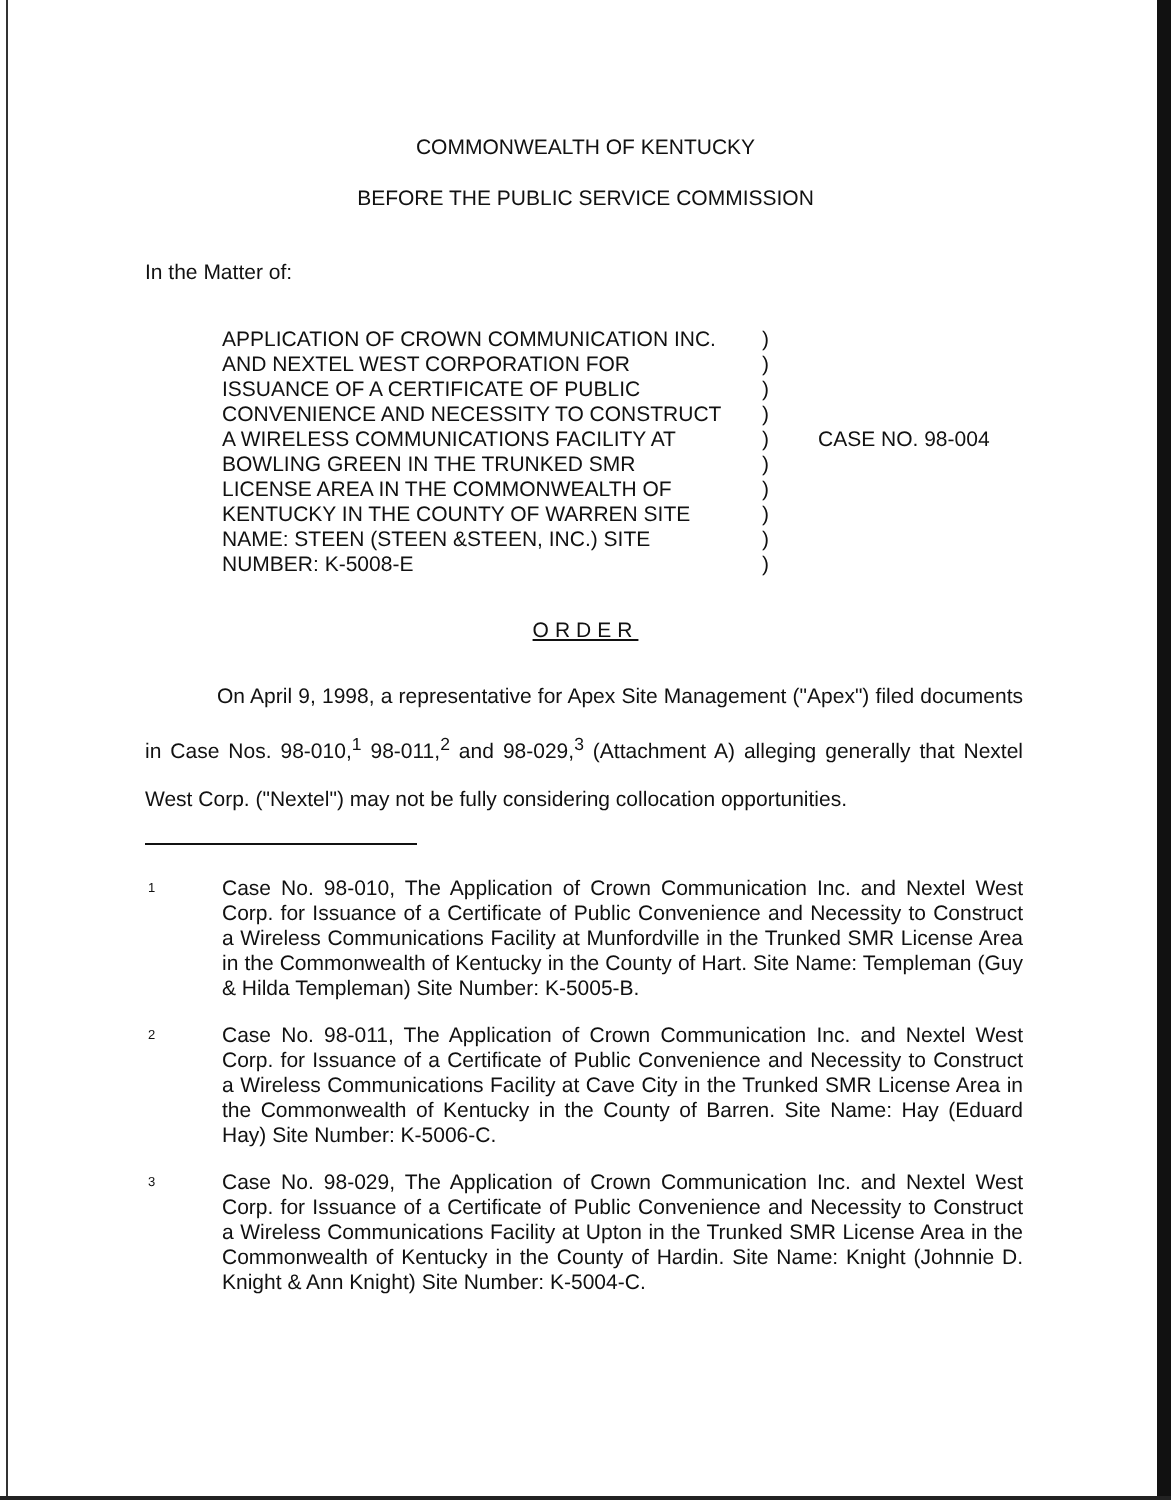COMMONWEALTH OF KENTUCKY
BEFORE THE PUBLIC SERVICE COMMISSION
In the Matter of:
| APPLICATION OF CROWN COMMUNICATION INC. AND NEXTEL WEST CORPORATION FOR ISSUANCE OF A CERTIFICATE OF PUBLIC CONVENIENCE AND NECESSITY TO CONSTRUCT A WIRELESS COMMUNICATIONS FACILITY AT BOWLING GREEN IN THE TRUNKED SMR LICENSE AREA IN THE COMMONWEALTH OF KENTUCKY IN THE COUNTY OF WARREN SITE NAME: STEEN (STEEN &STEEN, INC.) SITE NUMBER: K-5008-E | ) ) ) ) ) ) ) ) ) ) | CASE NO. 98-004 |
ORDER
On April 9, 1998, a representative for Apex Site Management ("Apex") filed documents in Case Nos. 98-010,<sup>1</sup> 98-011,<sup>2</sup> and 98-029,<sup>3</sup> (Attachment A) alleging generally that Nextel West Corp. ("Nextel") may not be fully considering collocation opportunities.
1
Case No. 98-010, The Application of Crown Communication Inc. and Nextel West Corp. for Issuance of a Certificate of Public Convenience and Necessity to Construct a Wireless Communications Facility at Munfordville in the Trunked SMR License Area in the Commonwealth of Kentucky in the County of Hart. Site Name: Templeman (Guy & Hilda Templeman) Site Number: K-5005-B.
2
Case No. 98-011, The Application of Crown Communication Inc. and Nextel West Corp. for Issuance of a Certificate of Public Convenience and Necessity to Construct a Wireless Communications Facility at Cave City in the Trunked SMR License Area in the Commonwealth of Kentucky in the County of Barren. Site Name: Hay (Eduard Hay) Site Number: K-5006-C.
3
Case No. 98-029, The Application of Crown Communication Inc. and Nextel West Corp. for Issuance of a Certificate of Public Convenience and Necessity to Construct a Wireless Communications Facility at Upton in the Trunked SMR License Area in the Commonwealth of Kentucky in the County of Hardin. Site Name: Knight (Johnnie D. Knight & Ann Knight) Site Number: K-5004-C.